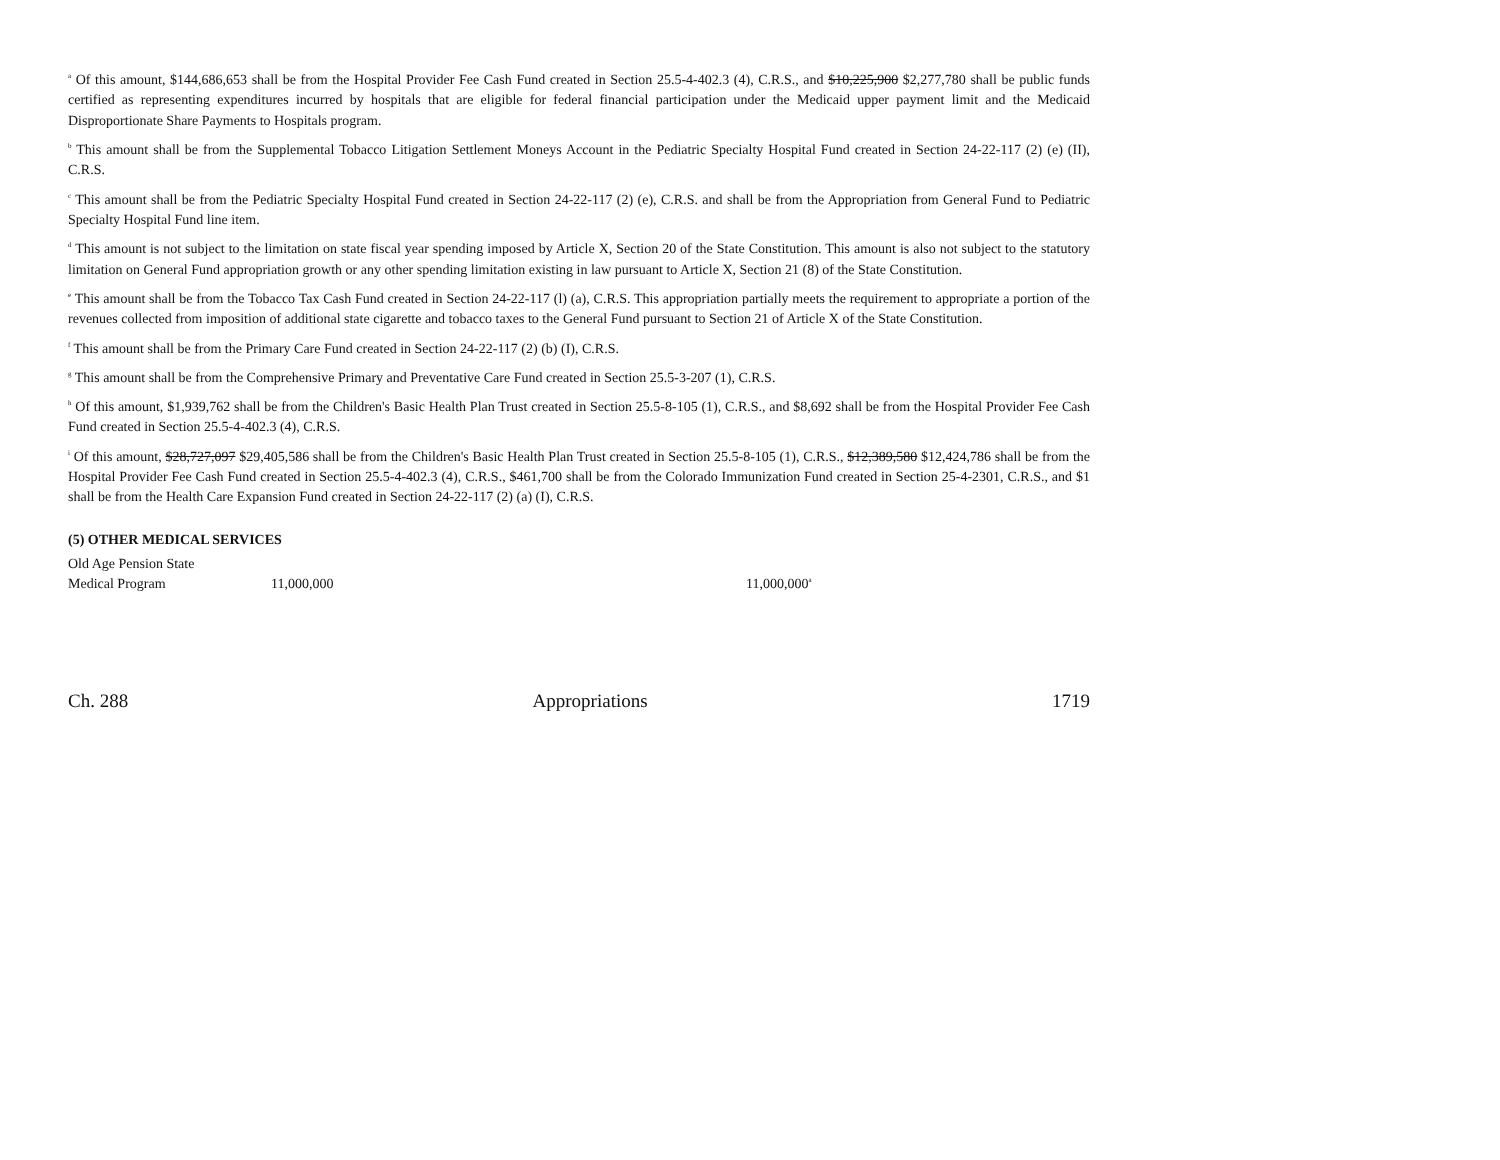<sup>a</sup> Of this amount, $144,686,653 shall be from the Hospital Provider Fee Cash Fund created in Section 25.5-4-402.3 (4), C.R.S., and $10,225,900 $2,277,780 shall be public funds certified as representing expenditures incurred by hospitals that are eligible for federal financial participation under the Medicaid upper payment limit and the Medicaid Disproportionate Share Payments to Hospitals program.
<sup>b</sup> This amount shall be from the Supplemental Tobacco Litigation Settlement Moneys Account in the Pediatric Specialty Hospital Fund created in Section 24-22-117 (2) (e) (II), C.R.S.
<sup>c</sup> This amount shall be from the Pediatric Specialty Hospital Fund created in Section 24-22-117 (2) (e), C.R.S. and shall be from the Appropriation from General Fund to Pediatric Specialty Hospital Fund line item.
<sup>d</sup> This amount is not subject to the limitation on state fiscal year spending imposed by Article X, Section 20 of the State Constitution. This amount is also not subject to the statutory limitation on General Fund appropriation growth or any other spending limitation existing in law pursuant to Article X, Section 21 (8) of the State Constitution.
<sup>e</sup> This amount shall be from the Tobacco Tax Cash Fund created in Section 24-22-117 (l) (a), C.R.S. This appropriation partially meets the requirement to appropriate a portion of the revenues collected from imposition of additional state cigarette and tobacco taxes to the General Fund pursuant to Section 21 of Article X of the State Constitution.
<sup>f</sup> This amount shall be from the Primary Care Fund created in Section 24-22-117 (2) (b) (I), C.R.S.
<sup>g</sup> This amount shall be from the Comprehensive Primary and Preventative Care Fund created in Section 25.5-3-207 (1), C.R.S.
<sup>h</sup> Of this amount, $1,939,762 shall be from the Children's Basic Health Plan Trust created in Section 25.5-8-105 (1), C.R.S., and $8,692 shall be from the Hospital Provider Fee Cash Fund created in Section 25.5-4-402.3 (4), C.R.S.
<sup>i</sup> Of this amount, $28,727,097 $29,405,586 shall be from the Children's Basic Health Plan Trust created in Section 25.5-8-105 (1), C.R.S., $12,389,580 $12,424,786 shall be from the Hospital Provider Fee Cash Fund created in Section 25.5-4-402.3 (4), C.R.S., $461,700 shall be from the Colorado Immunization Fund created in Section 25-4-2301, C.R.S., and $1 shall be from the Health Care Expansion Fund created in Section 24-22-117 (2) (a) (I), C.R.S.
(5) OTHER MEDICAL SERVICES
| Old Age Pension State Medical Program | 11,000,000 | 11,000,000<sup>a</sup> |
Ch. 288 Appropriations 1719